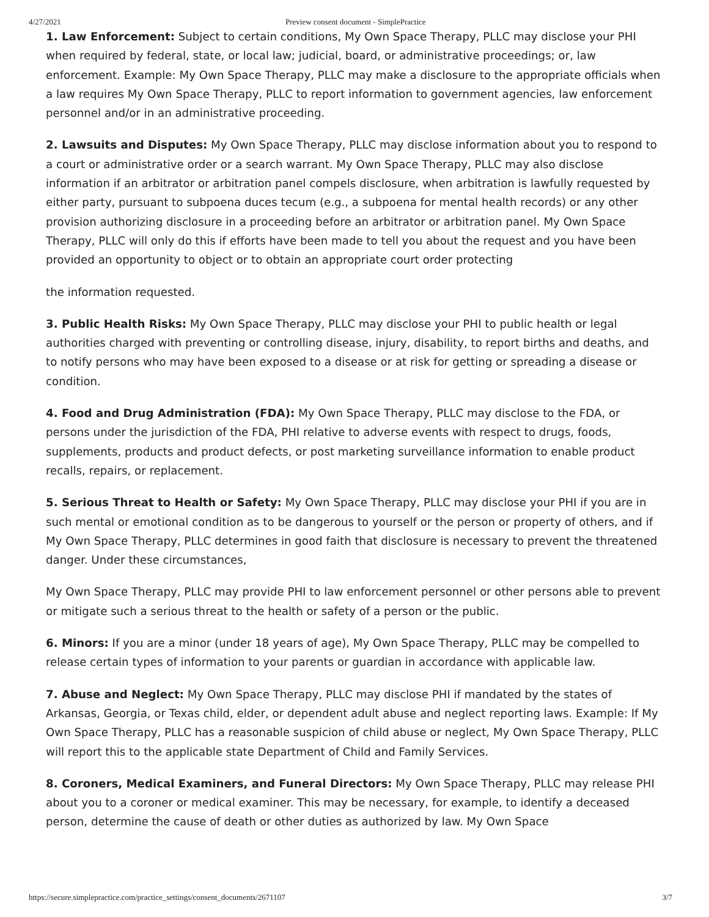4/27/2021 Preview consent document - SimplePractice
1. Law Enforcement: Subject to certain conditions, My Own Space Therapy, PLLC may disclose your PHI when required by federal, state, or local law; judicial, board, or administrative proceedings; or, law enforcement. Example: My Own Space Therapy, PLLC may make a disclosure to the appropriate officials when a law requires My Own Space Therapy, PLLC to report information to government agencies, law enforcement personnel and/or in an administrative proceeding.
2. Lawsuits and Disputes: My Own Space Therapy, PLLC may disclose information about you to respond to a court or administrative order or a search warrant. My Own Space Therapy, PLLC may also disclose information if an arbitrator or arbitration panel compels disclosure, when arbitration is lawfully requested by either party, pursuant to subpoena duces tecum (e.g., a subpoena for mental health records) or any other provision authorizing disclosure in a proceeding before an arbitrator or arbitration panel. My Own Space Therapy, PLLC will only do this if efforts have been made to tell you about the request and you have been provided an opportunity to object or to obtain an appropriate court order protecting
the information requested.
3. Public Health Risks: My Own Space Therapy, PLLC may disclose your PHI to public health or legal authorities charged with preventing or controlling disease, injury, disability, to report births and deaths, and to notify persons who may have been exposed to a disease or at risk for getting or spreading a disease or condition.
4. Food and Drug Administration (FDA): My Own Space Therapy, PLLC may disclose to the FDA, or persons under the jurisdiction of the FDA, PHI relative to adverse events with respect to drugs, foods, supplements, products and product defects, or post marketing surveillance information to enable product recalls, repairs, or replacement.
5. Serious Threat to Health or Safety: My Own Space Therapy, PLLC may disclose your PHI if you are in such mental or emotional condition as to be dangerous to yourself or the person or property of others, and if My Own Space Therapy, PLLC determines in good faith that disclosure is necessary to prevent the threatened danger. Under these circumstances,
My Own Space Therapy, PLLC may provide PHI to law enforcement personnel or other persons able to prevent or mitigate such a serious threat to the health or safety of a person or the public.
6. Minors: If you are a minor (under 18 years of age), My Own Space Therapy, PLLC may be compelled to release certain types of information to your parents or guardian in accordance with applicable law.
7. Abuse and Neglect: My Own Space Therapy, PLLC may disclose PHI if mandated by the states of Arkansas, Georgia, or Texas child, elder, or dependent adult abuse and neglect reporting laws. Example: If My Own Space Therapy, PLLC has a reasonable suspicion of child abuse or neglect, My Own Space Therapy, PLLC will report this to the applicable state Department of Child and Family Services.
8. Coroners, Medical Examiners, and Funeral Directors: My Own Space Therapy, PLLC may release PHI about you to a coroner or medical examiner. This may be necessary, for example, to identify a deceased person, determine the cause of death or other duties as authorized by law. My Own Space
https://secure.simplepractice.com/practice_settings/consent_documents/2671107 3/7